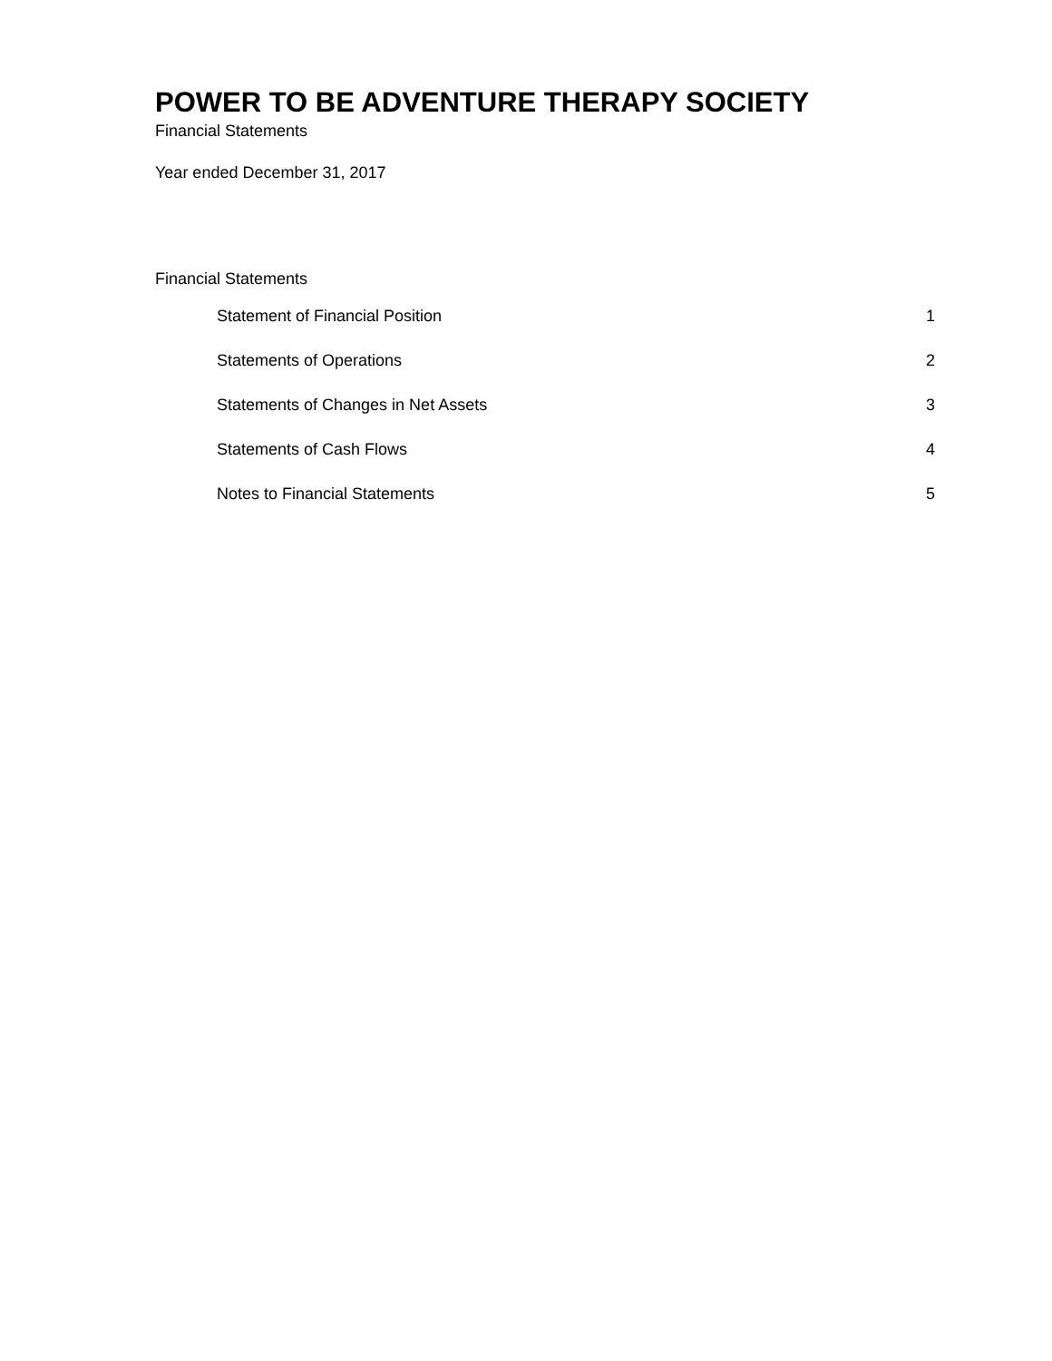POWER TO BE ADVENTURE THERAPY SOCIETY
Financial Statements
Year ended December 31, 2017
Financial Statements
| Statement of Financial Position | 1 |
| Statements of Operations | 2 |
| Statements of Changes in Net Assets | 3 |
| Statements of Cash Flows | 4 |
| Notes to Financial Statements | 5 |